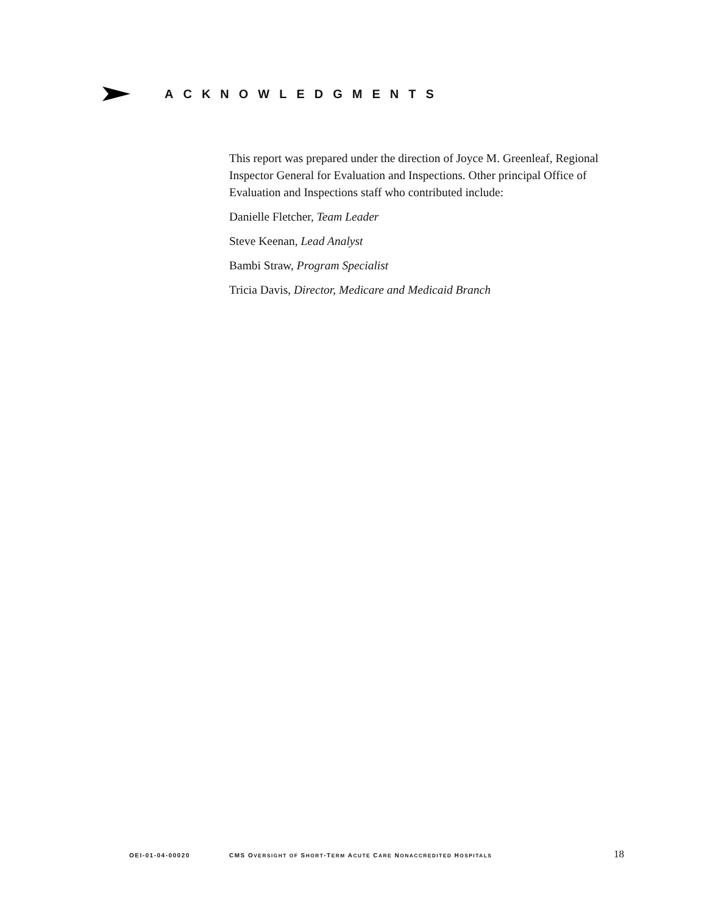ACKNOWLEDGMENTS
This report was prepared under the direction of Joyce M. Greenleaf, Regional Inspector General for Evaluation and Inspections. Other principal Office of Evaluation and Inspections staff who contributed include:
Danielle Fletcher, Team Leader
Steve Keenan, Lead Analyst
Bambi Straw, Program Specialist
Tricia Davis, Director, Medicare and Medicaid Branch
OEI-01-04-00020 CMS OVERSIGHT OF SHORT-TERM ACUTE CARE NONACCREDITED HOSPITALS 18